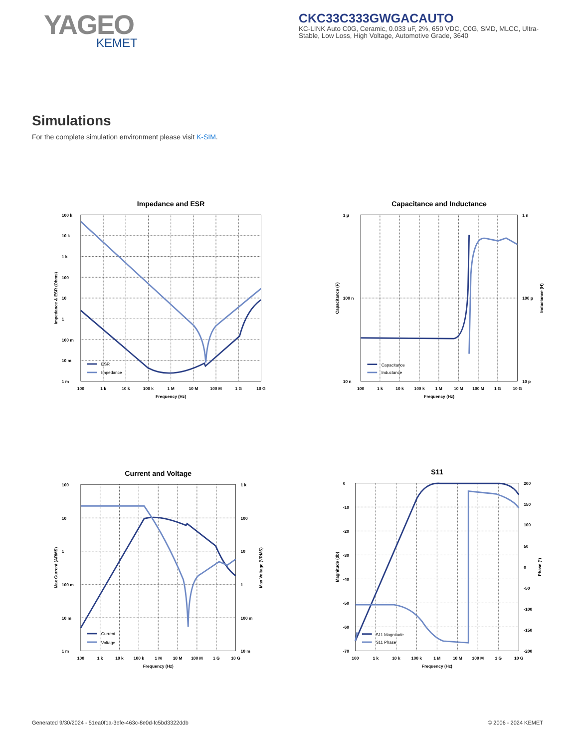YAGEO
KEMET
CKC33C333GWGACAUTO
KC-LINK Auto C0G, Ceramic, 0.033 uF, 2%, 650 VDC, C0G, SMD, MLCC, Ultra-Stable, Low Loss, High Voltage, Automotive Grade, 3640
Simulations
For the complete simulation environment please visit K-SIM.
Impedance and ESR
100 k
10 k
1 k
100
10
1
100 m
10 m
1 m
100
1 k
10 k
100 k
1 M
10 M
100 M
1 G
10 G
Frequency (Hz)
Impedance & ESR (Ohms)
ESR
Impedance
Capacitance and Inductance
1 µ
100 n
10 n
1 n
100 p
10 p
100
1 k
10 k
100 k
1 M
10 M
100 M
1 G
10 G
Frequency (Hz)
Capacitance (F)
Inductance (H)
Capacitance
Inductance
Current and Voltage
100
10
1
100 m
10 m
1 m
1 k
100
10
1
100 m
10 m
100
1 k
10 k
100 k
1 M
10 M
100 M
1 G
10 G
Frequency (Hz)
Max Current (ARMS)
Max Voltage (VRMS)
Current
Voltage
S11
0
-10
-20
-30
-40
-50
-60
-70
200
150
100
50
0
-50
-100
-150
-200
100
1 k
10 k
100 k
1 M
10 M
100 M
1 G
10 G
Frequency (Hz)
Magnitude (db)
Phase (°)
S11 Magnitude
S11 Phase
Generated 9/30/2024 - 51ea0f1a-3efe-463c-8e0d-fc5bd3322ddb © 2006 - 2024 KEMET